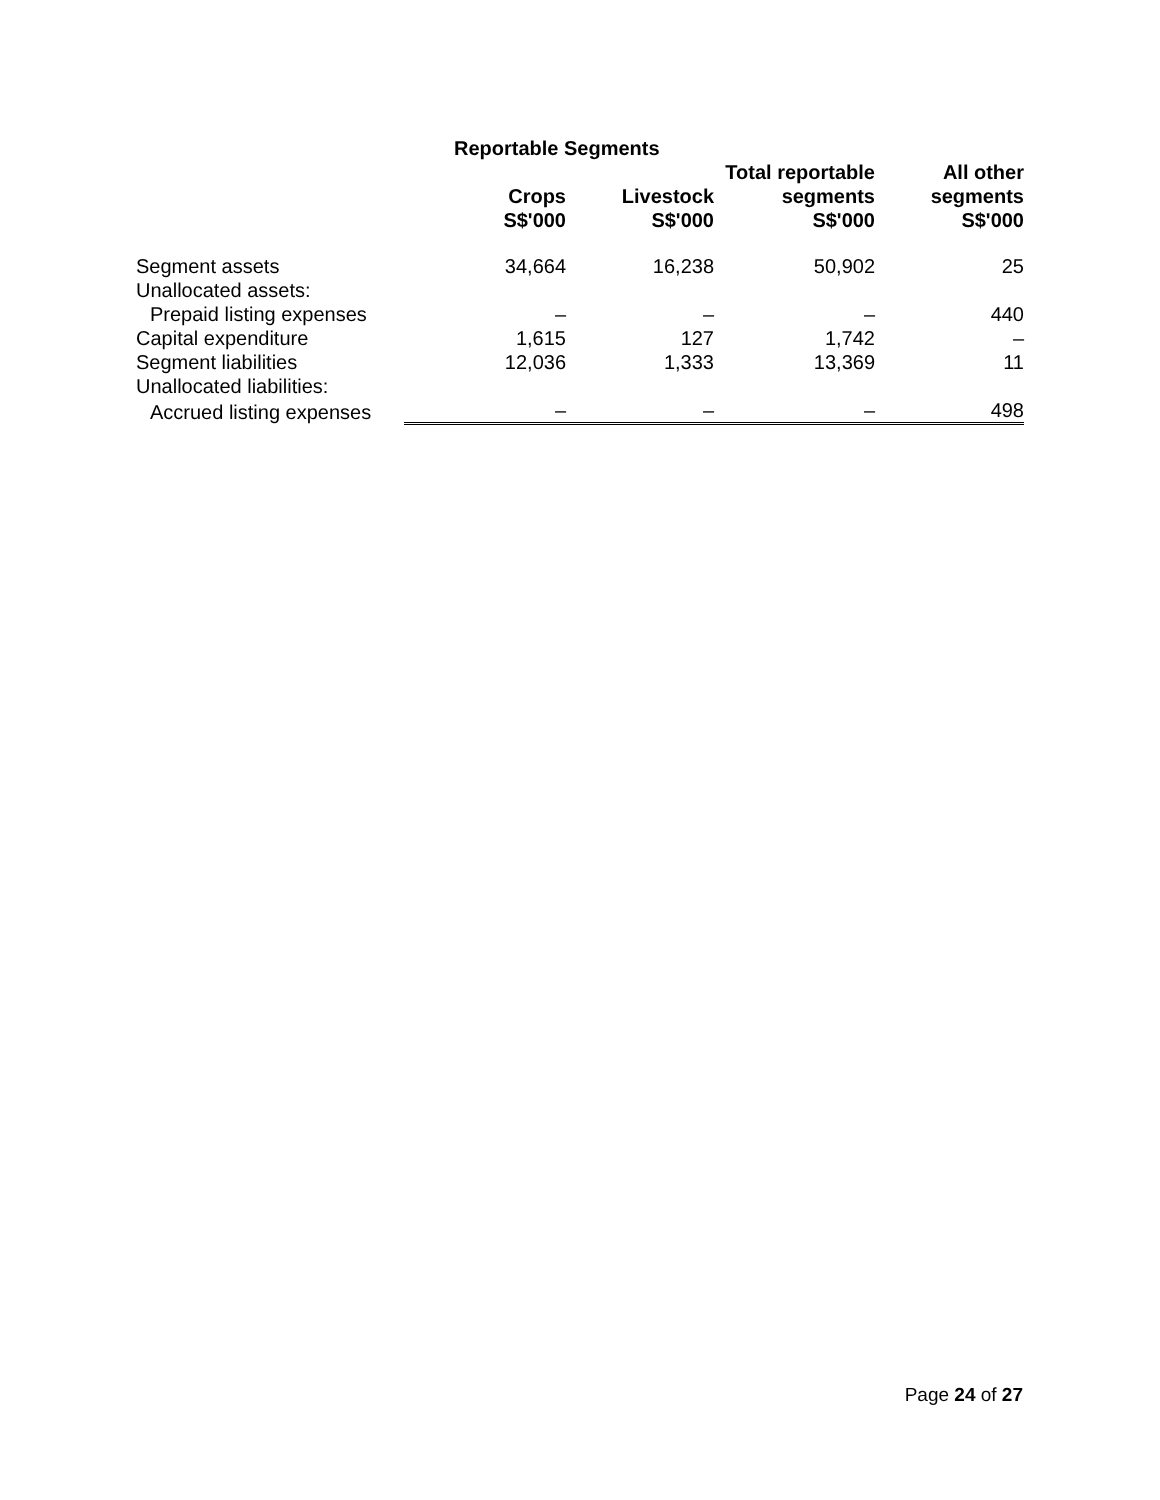| | Reportable Segments | | | |
| --- | --- | --- | --- | --- |
| | Crops S$'000 | Livestock S$'000 | Total reportable segments S$'000 | All other segments S$'000 |
| Segment assets | 34,664 | 16,238 | 50,902 | 25 |
| Unallocated assets: | | | | |
| Prepaid listing expenses | – | – | – | 440 |
| Capital expenditure | 1,615 | 127 | 1,742 | – |
| Segment liabilities | 12,036 | 1,333 | 13,369 | 11 |
| Unallocated liabilities: | | | | |
| Accrued listing expenses | – | – | – | 498 |
Page 24 of 27